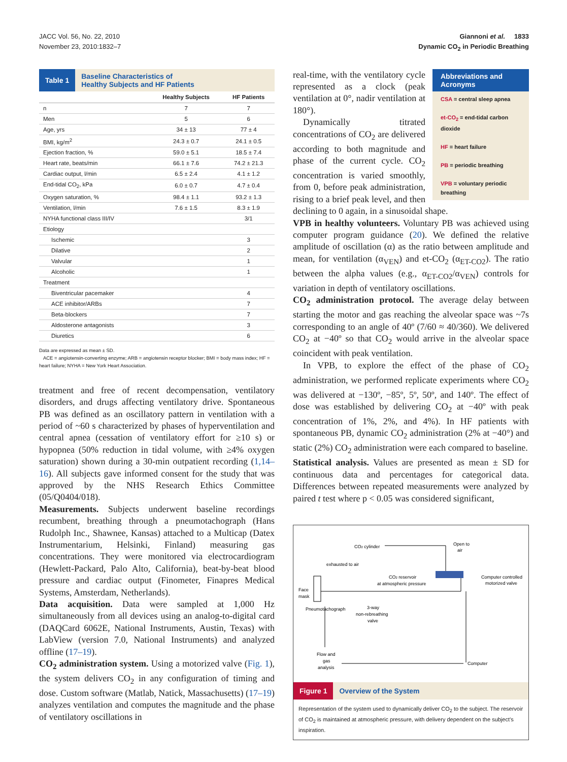JACC Vol. 56, No. 22, 2010
November 23, 2010:1832–7
Giannoni et al. 1833
Dynamic CO<sub>2</sub> in Periodic Breathing
Table 1
Baseline Characteristics of
Healthy Subjects and HF Patients
| | Healthy Subjects | HF Patients |
| --- | --- | --- |
| n | 7 | 7 |
| Men | 5 | 6 |
| Age, yrs | 34 ± 13 | 77 ± 4 |
| BMI, kg/m<sup>2</sup> | 24.3 ± 0.7 | 24.1 ± 0.5 |
| Ejection fraction, % | 59.0 ± 5.1 | 18.5 ± 7.4 |
| Heart rate, beats/min | 66.1 ± 7.6 | 74.2 ± 21.3 |
| Cardiac output, l/min | 6.5 ± 2.4 | 4.1 ± 1.2 |
| End-tidal CO<sub>2</sub>, kPa | 6.0 ± 0.7 | 4.7 ± 0.4 |
| Oxygen saturation, % | 98.4 ± 1.1 | 93.2 ± 1.3 |
| Ventilation, l/min | 7.6 ± 1.5 | 8.3 ± 1.9 |
| NYHA functional class III/IV | | 3/1 |
| Etiology | | |
| Ischemic | | 3 |
| Dilative | | 2 |
| Valvular | | 1 |
| Alcoholic | | 1 |
| Treatment | | |
| Biventricular pacemaker | | 4 |
| ACE inhibitor/ARBs | | 7 |
| Beta-blockers | | 7 |
| Aldosterone antagonists | | 3 |
| Diuretics | | 6 |
Data are expressed as mean ± SD.
ACE = angiotensin-converting enzyme; ARB = angiotensin receptor blocker; BMI = body mass index; HF = heart failure; NYHA = New York Heart Association.
treatment and free of recent decompensation, ventilatory disorders, and drugs affecting ventilatory drive. Spontaneous PB was defined as an oscillatory pattern in ventilation with a period of ~60 s characterized by phases of hyperventilation and central apnea (cessation of ventilatory effort for ≥10 s) or hypopnea (50% reduction in tidal volume, with ≥4% oxygen saturation) shown during a 30-min outpatient recording (1,14–16). All subjects gave informed consent for the study that was approved by the NHS Research Ethics Committee (05/Q0404/018).
Measurements. Subjects underwent baseline recordings recumbent, breathing through a pneumotachograph (Hans Rudolph Inc., Shawnee, Kansas) attached to a Multicap (Datex Instrumentarium, Helsinki, Finland) measuring gas concentrations. They were monitored via electrocardiogram (Hewlett-Packard, Palo Alto, California), beat-by-beat blood pressure and cardiac output (Finometer, Finapres Medical Systems, Amsterdam, Netherlands).
Data acquisition. Data were sampled at 1,000 Hz simultaneously from all devices using an analog-to-digital card (DAQCard 6062E, National Instruments, Austin, Texas) with LabView (version 7.0, National Instruments) and analyzed offline (17–19).
CO<sub>2</sub> administration system. Using a motorized valve (Fig. 1), the system delivers CO<sub>2</sub> in any configuration of timing and dose. Custom software (Matlab, Natick, Massachusetts) (17–19) analyzes ventilation and computes the magnitude and the phase of ventilatory oscillations in
Abbreviations and Acronyms
CSA = central sleep apnea
et-CO<sub>2</sub> = end-tidal carbon dioxide
HF = heart failure
PB = periodic breathing
VPB = voluntary periodic breathing
real-time, with the ventilatory cycle represented as a clock (peak ventilation at 0°, nadir ventilation at 180°).
Dynamically titrated concentrations of CO<sub>2</sub> are delivered according to both magnitude and phase of the current cycle. CO<sub>2</sub> concentration is varied smoothly, from 0, before peak administration, rising to a brief peak level, and then declining to 0 again, in a sinusoidal shape.
VPB in healthy volunteers. Voluntary PB was achieved using computer program guidance (20). We defined the relative amplitude of oscillation (α) as the ratio between amplitude and mean, for ventilation (α<sub>VEN</sub>) and et-CO<sub>2</sub> (α<sub>ET-CO2</sub>). The ratio between the alpha values (e.g., α<sub>ET-CO2</sub>/α<sub>VEN</sub>) controls for variation in depth of ventilatory oscillations.
CO<sub>2</sub> administration protocol. The average delay between starting the motor and gas reaching the alveolar space was ~7s corresponding to an angle of 40º (7/60 ≈ 40/360). We delivered CO<sub>2</sub> at −40º so that CO<sub>2</sub> would arrive in the alveolar space coincident with peak ventilation.
In VPB, to explore the effect of the phase of CO<sub>2</sub> administration, we performed replicate experiments where CO<sub>2</sub> was delivered at −130º, −85º, 5º, 50º, and 140º. The effect of dose was established by delivering CO<sub>2</sub> at −40º with peak concentration of 1%, 2%, and 4%). In HF patients with spontaneous PB, dynamic CO<sub>2</sub> administration (2% at −40°) and static (2%) CO<sub>2</sub> administration were each compared to baseline.
Statistical analysis. Values are presented as mean ± SD for continuous data and percentages for categorical data. Differences between repeated measurements were analyzed by paired t test where p < 0.05 was considered significant,
CO2 cylinder
Open to
air
exhausted to air
CO2 reservoir
at atmospheric pressure
Computer controlled
motorized valve
Face
mask
Pneumotachograph
3-way
non-rebreathing
valve
Flow and
gas
analysis
Computer
Figure 1
Overview of the System
Representation of the system used to dynamically deliver CO<sub>2</sub> to the subject. The reservoir of CO<sub>2</sub> is maintained at atmospheric pressure, with delivery dependent on the subject’s inspiration.